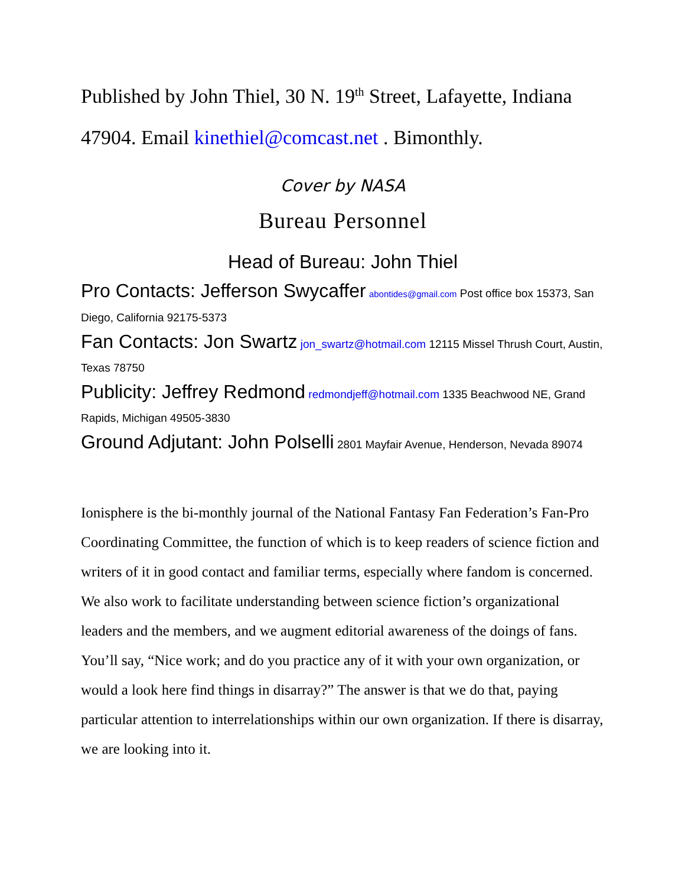Published by John Thiel, 30 N. 19<sup>th</sup> Street, Lafayette, Indiana 47904. Email kinethiel@comcast.net . Bimonthly.
Cover by NASA
Bureau Personnel
Head of Bureau: John Thiel
Pro Contacts: Jefferson Swycaffer abontides@gmail.com Post office box 15373, San Diego, California 92175-5373
Fan Contacts: Jon Swartz jon_swartz@hotmail.com 12115 Missel Thrush Court, Austin, Texas 78750
Publicity: Jeffrey Redmond redmondjeff@hotmail.com 1335 Beachwood NE, Grand Rapids, Michigan 49505-3830
Ground Adjutant: John Polselli 2801 Mayfair Avenue, Henderson, Nevada 89074
Ionisphere is the bi-monthly journal of the National Fantasy Fan Federation’s Fan-Pro Coordinating Committee, the function of which is to keep readers of science fiction and writers of it in good contact and familiar terms, especially where fandom is concerned. We also work to facilitate understanding between science fiction’s organizational leaders and the members, and we augment editorial awareness of the doings of fans. You’ll say, “Nice work; and do you practice any of it with your own organization, or would a look here find things in disarray?” The answer is that we do that, paying particular attention to interrelationships within our own organization. If there is disarray, we are looking into it.